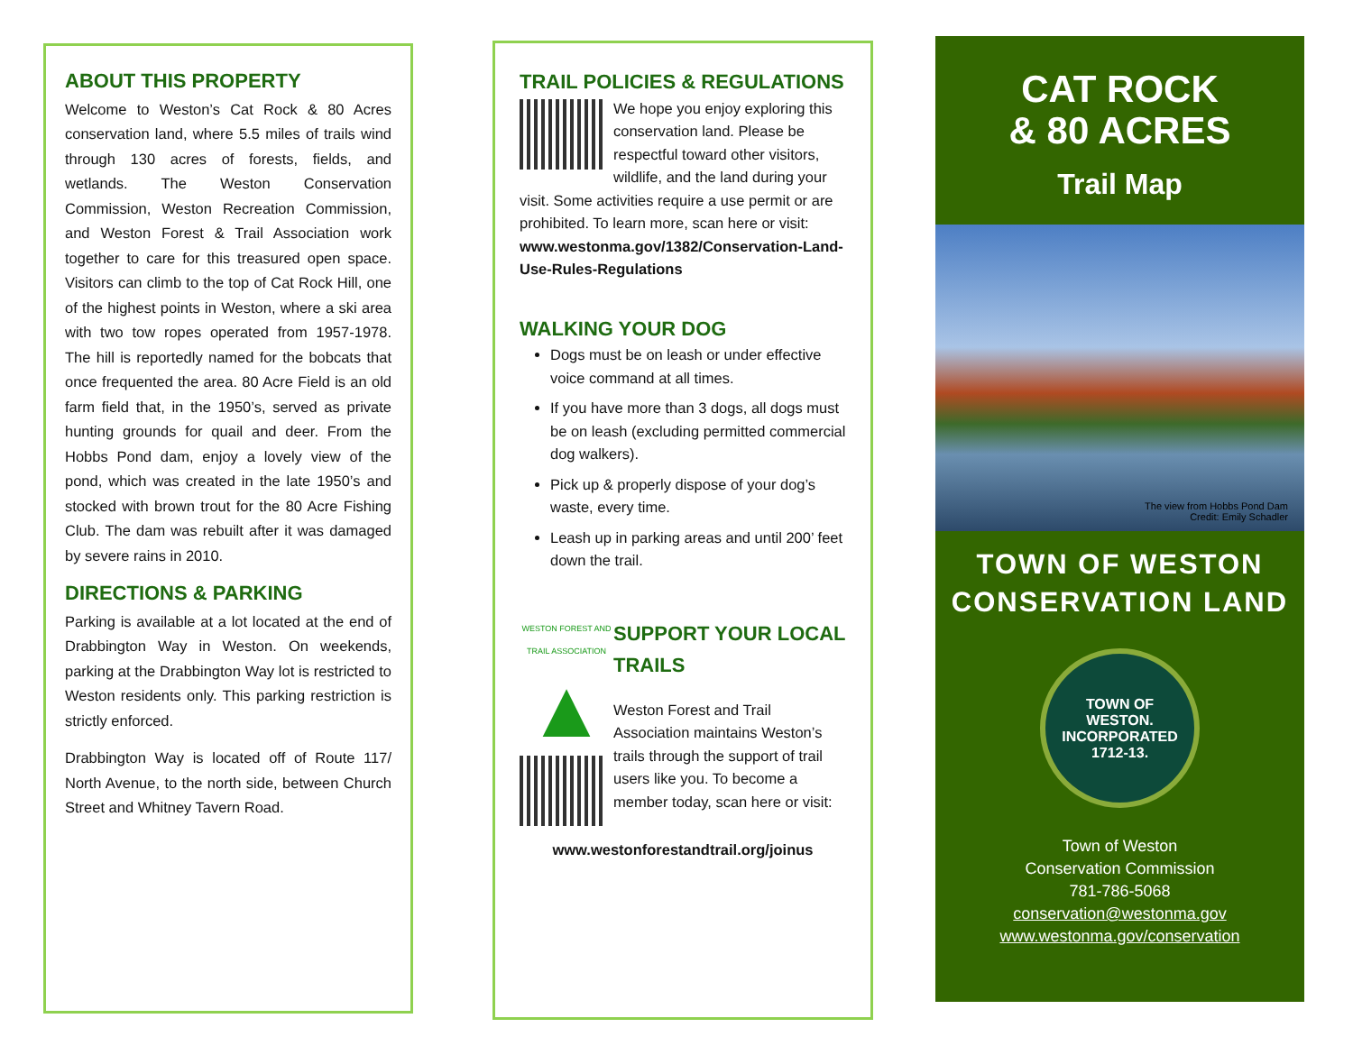ABOUT THIS PROPERTY
Welcome to Weston’s Cat Rock & 80 Acres conservation land, where 5.5 miles of trails wind through 130 acres of forests, fields, and wetlands. The Weston Conservation Commission, Weston Recreation Commission, and Weston Forest & Trail Association work together to care for this treasured open space. Visitors can climb to the top of Cat Rock Hill, one of the highest points in Weston, where a ski area with two tow ropes operated from 1957-1978. The hill is reportedly named for the bobcats that once frequented the area. 80 Acre Field is an old farm field that, in the 1950’s, served as private hunting grounds for quail and deer. From the Hobbs Pond dam, enjoy a lovely view of the pond, which was created in the late 1950’s and stocked with brown trout for the 80 Acre Fishing Club. The dam was rebuilt after it was damaged by severe rains in 2010.
DIRECTIONS & PARKING
Parking is available at a lot located at the end of Drabbington Way in Weston. On weekends, parking at the Drabbington Way lot is restricted to Weston residents only. This parking restriction is strictly enforced.
Drabbington Way is located off of Route 117/ North Avenue, to the north side, between Church Street and Whitney Tavern Road.
TRAIL POLICIES & REGULATIONS
We hope you enjoy exploring this conservation land. Please be respectful toward other visitors, wildlife, and the land during your visit. Some activities require a use permit or are prohibited. To learn more, scan here or visit:
www.westonma.gov/1382/Conservation-Land-Use-Rules-Regulations
WALKING YOUR DOG
Dogs must be on leash or under effective voice command at all times.
If you have more than 3 dogs, all dogs must be on leash (excluding permitted commercial dog walkers).
Pick up & properly dispose of your dog’s waste, every time.
Leash up in parking areas and until 200’ feet down the trail.
WESTON FOREST AND TRAIL ASSOCIATION
▲
SUPPORT YOUR LOCAL TRAILS
Weston Forest and Trail Association maintains Weston’s trails through the support of trail users like you. To become a member today, scan here or visit:
www.westonforestandtrail.org/joinus
CAT ROCK
& 80 ACRES
Trail Map
The view from Hobbs Pond Dam
Credit: Emily Schadler
TOWN OF WESTON
CONSERVATION LAND
TOWN OF
WESTON.
INCORPORATED
1712-13.
Town of Weston
Conservation Commission
781-786-5068
conservation@westonma.gov
www.westonma.gov/conservation